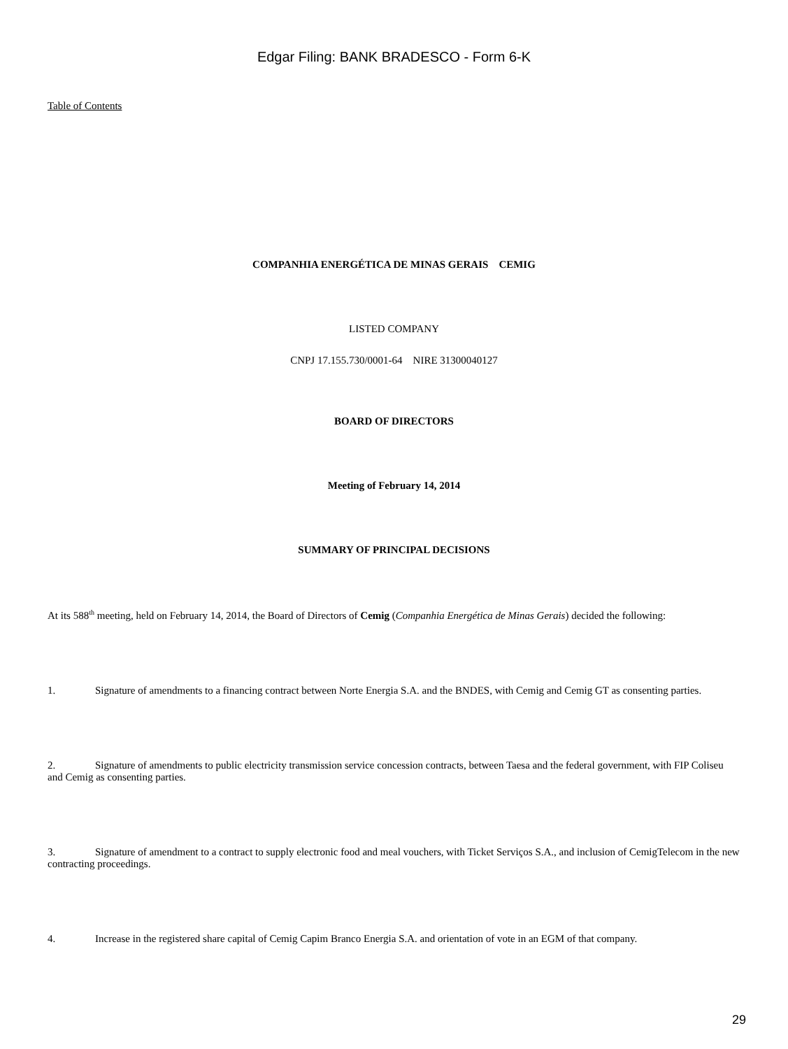Edgar Filing: BANK BRADESCO - Form 6-K
Table of Contents
COMPANHIA ENERGÉTICA DE MINAS GERAIS CEMIG
LISTED COMPANY
CNPJ 17.155.730/0001-64 NIRE 31300040127
BOARD OF DIRECTORS
Meeting of February 14, 2014
SUMMARY OF PRINCIPAL DECISIONS
At its 588<sup>th</sup> meeting, held on February 14, 2014, the Board of Directors of Cemig (Companhia Energética de Minas Gerais) decided the following:
1. Signature of amendments to a financing contract between Norte Energia S.A. and the BNDES, with Cemig and Cemig GT as consenting parties.
2. Signature of amendments to public electricity transmission service concession contracts, between Taesa and the federal government, with FIP Coliseu and Cemig as consenting parties.
3. Signature of amendment to a contract to supply electronic food and meal vouchers, with Ticket Serviços S.A., and inclusion of CemigTelecom in the new contracting proceedings.
4. Increase in the registered share capital of Cemig Capim Branco Energia S.A. and orientation of vote in an EGM of that company.
29